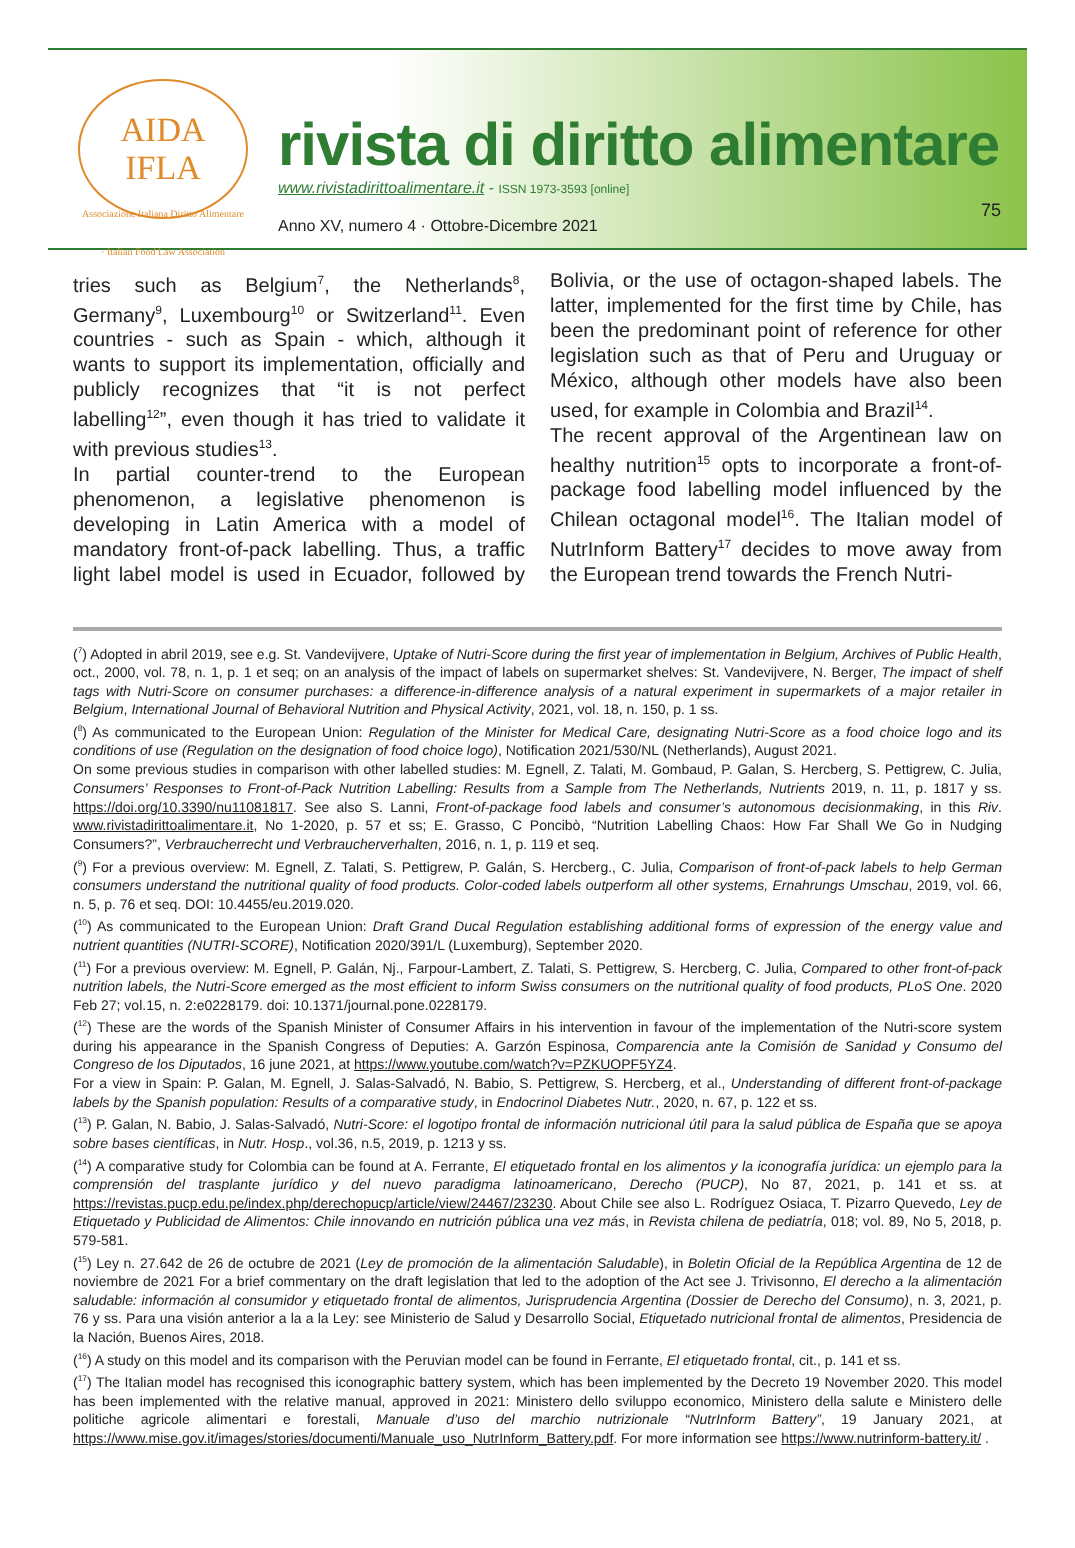AIDA
IFLA
Associazione Italiana Diritto Alimentare · Italian Food Law Association
rivista di diritto alimentare
www.rivistadirittoalimentare.it - ISSN 1973-3593 [online]
Anno XV, numero 4 · Ottobre-Dicembre 2021
75
tries such as Belgium<sup>7</sup>, the Netherlands<sup>8</sup>, Germany<sup>9</sup>, Luxembourg<sup>10</sup> or Switzerland<sup>11</sup>. Even countries - such as Spain - which, although it wants to support its implementation, officially and publicly recognizes that “it is not perfect labelling<sup>12</sup>”, even though it has tried to validate it with previous studies<sup>13</sup>.
In partial counter-trend to the European phenomenon, a legislative phenomenon is developing in Latin America with a model of mandatory front-of-pack labelling. Thus, a traffic light label model is used in Ecuador, followed by Bolivia, or the use of octagon-shaped labels. The latter, implemented for the first time by Chile, has been the predominant point of reference for other legislation such as that of Peru and Uruguay or México, although other models have also been used, for example in Colombia and Brazil<sup>14</sup>.
The recent approval of the Argentinean law on healthy nutrition<sup>15</sup> opts to incorporate a front-of-package food labelling model influenced by the Chilean octagonal model<sup>16</sup>. The Italian model of NutrInform Battery<sup>17</sup> decides to move away from the European trend towards the French Nutri-
(<sup>7</sup>) Adopted in abril 2019, see e.g. St. Vandevijvere, Uptake of Nutri-Score during the first year of implementation in Belgium, Archives of Public Health, oct., 2000, vol. 78, n. 1, p. 1 et seq; on an analysis of the impact of labels on supermarket shelves: St. Vandevijvere, N. Berger, The impact of shelf tags with Nutri-Score on consumer purchases: a difference-in-difference analysis of a natural experiment in supermarkets of a major retailer in Belgium, International Journal of Behavioral Nutrition and Physical Activity, 2021, vol. 18, n. 150, p. 1 ss.
(<sup>8</sup>) As communicated to the European Union: Regulation of the Minister for Medical Care, designating Nutri-Score as a food choice logo and its conditions of use (Regulation on the designation of food choice logo), Notification 2021/530/NL (Netherlands), August 2021.
On some previous studies in comparison with other labelled studies: M. Egnell, Z. Talati, M. Gombaud, P. Galan, S. Hercberg, S. Pettigrew, C. Julia, Consumers’ Responses to Front-of-Pack Nutrition Labelling: Results from a Sample from The Netherlands, Nutrients 2019, n. 11, p. 1817 y ss. https://doi.org/10.3390/nu11081817. See also S. Lanni, Front-of-package food labels and consumer’s autonomous decisionmaking, in this Riv. www.rivistadirittoalimentare.it, No 1-2020, p. 57 et ss; E. Grasso, C Poncibò, “Nutrition Labelling Chaos: How Far Shall We Go in Nudging Consumers?”, Verbraucherrecht und Verbraucherverhalten, 2016, n. 1, p. 119 et seq.
(<sup>9</sup>) For a previous overview: M. Egnell, Z. Talati, S. Pettigrew, P. Galán, S. Hercberg., C. Julia, Comparison of front-of-pack labels to help German consumers understand the nutritional quality of food products. Color-coded labels outperform all other systems, Ernahrungs Umschau, 2019, vol. 66, n. 5, p. 76 et seq. DOI: 10.4455/eu.2019.020.
(<sup>10</sup>) As communicated to the European Union: Draft Grand Ducal Regulation establishing additional forms of expression of the energy value and nutrient quantities (NUTRI-SCORE), Notification 2020/391/L (Luxemburg), September 2020.
(<sup>11</sup>) For a previous overview: M. Egnell, P. Galán, Nj., Farpour-Lambert, Z. Talati, S. Pettigrew, S. Hercberg, C. Julia, Compared to other front-of-pack nutrition labels, the Nutri-Score emerged as the most efficient to inform Swiss consumers on the nutritional quality of food products, PLoS One. 2020 Feb 27; vol.15, n. 2:e0228179. doi: 10.1371/journal.pone.0228179.
(<sup>12</sup>) These are the words of the Spanish Minister of Consumer Affairs in his intervention in favour of the implementation of the Nutri-score system during his appearance in the Spanish Congress of Deputies: A. Garzón Espinosa, Comparencia ante la Comisión de Sanidad y Consumo del Congreso de los Diputados, 16 june 2021, at https://www.youtube.com/watch?v=PZKUOPF5YZ4.
For a view in Spain: P. Galan, M. Egnell, J. Salas-Salvadó, N. Babio, S. Pettigrew, S. Hercberg, et al., Understanding of different front-of-package labels by the Spanish population: Results of a comparative study, in Endocrinol Diabetes Nutr., 2020, n. 67, p. 122 et ss.
(<sup>13</sup>) P. Galan, N. Babio, J. Salas-Salvadó, Nutri-Score: el logotipo frontal de información nutricional útil para la salud pública de España que se apoya sobre bases científicas, in Nutr. Hosp., vol.36, n.5, 2019, p. 1213 y ss.
(<sup>14</sup>) A comparative study for Colombia can be found at A. Ferrante, El etiquetado frontal en los alimentos y la iconografía jurídica: un ejemplo para la comprensión del trasplante jurídico y del nuevo paradigma latinoamericano, Derecho (PUCP), No 87, 2021, p. 141 et ss. at https://revistas.pucp.edu.pe/index.php/derechopucp/article/view/24467/23230. About Chile see also L. Rodríguez Osiaca, T. Pizarro Quevedo, Ley de Etiquetado y Publicidad de Alimentos: Chile innovando en nutrición pública una vez más, in Revista chilena de pediatría, 018; vol. 89, No 5, 2018, p. 579-581.
(<sup>15</sup>) Ley n. 27.642 de 26 de octubre de 2021 (Ley de promoción de la alimentación Saludable), in Boletin Oficial de la República Argentina de 12 de noviembre de 2021 For a brief commentary on the draft legislation that led to the adoption of the Act see J. Trivisonno, El derecho a la alimentación saludable: información al consumidor y etiquetado frontal de alimentos, Jurisprudencia Argentina (Dossier de Derecho del Consumo), n. 3, 2021, p. 76 y ss. Para una visión anterior a la a la Ley: see Ministerio de Salud y Desarrollo Social, Etiquetado nutricional frontal de alimentos, Presidencia de la Nación, Buenos Aires, 2018.
(<sup>16</sup>) A study on this model and its comparison with the Peruvian model can be found in Ferrante, El etiquetado frontal, cit., p. 141 et ss.
(<sup>17</sup>) The Italian model has recognised this iconographic battery system, which has been implemented by the Decreto 19 November 2020. This model has been implemented with the relative manual, approved in 2021: Ministero dello sviluppo economico, Ministero della salute e Ministero delle politiche agricole alimentari e forestali, Manuale d’uso del marchio nutrizionale “NutrInform Battery”, 19 January 2021, at https://www.mise.gov.it/images/stories/documenti/Manuale_uso_NutrInform_Battery.pdf. For more information see https://www.nutrinform-battery.it/ .